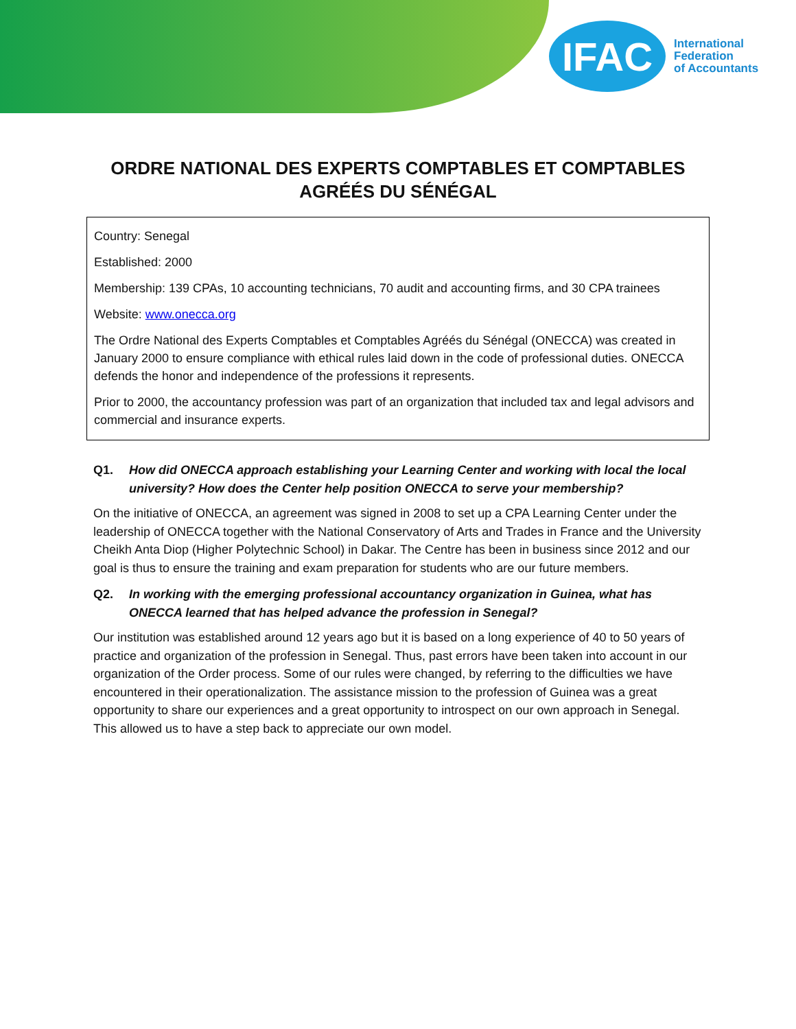IFAC
International
Federation
of Accountants
ORDRE NATIONAL DES EXPERTS COMPTABLES ET COMPTABLES
AGRÉÉS DU SÉNÉGAL
Country: Senegal
Established: 2000
Membership: 139 CPAs, 10 accounting technicians, 70 audit and accounting firms, and 30 CPA trainees
Website: www.onecca.org
The Ordre National des Experts Comptables et Comptables Agréés du Sénégal (ONECCA) was created in January 2000 to ensure compliance with ethical rules laid down in the code of professional duties. ONECCA defends the honor and independence of the professions it represents.
Prior to 2000, the accountancy profession was part of an organization that included tax and legal advisors and commercial and insurance experts.
Q1. How did ONECCA approach establishing your Learning Center and working with local the local university? How does the Center help position ONECCA to serve your membership?
On the initiative of ONECCA, an agreement was signed in 2008 to set up a CPA Learning Center under the leadership of ONECCA together with the National Conservatory of Arts and Trades in France and the University Cheikh Anta Diop (Higher Polytechnic School) in Dakar. The Centre has been in business since 2012 and our goal is thus to ensure the training and exam preparation for students who are our future members.
Q2. In working with the emerging professional accountancy organization in Guinea, what has ONECCA learned that has helped advance the profession in Senegal?
Our institution was established around 12 years ago but it is based on a long experience of 40 to 50 years of practice and organization of the profession in Senegal. Thus, past errors have been taken into account in our organization of the Order process. Some of our rules were changed, by referring to the difficulties we have encountered in their operationalization. The assistance mission to the profession of Guinea was a great opportunity to share our experiences and a great opportunity to introspect on our own approach in Senegal. This allowed us to have a step back to appreciate our own model.